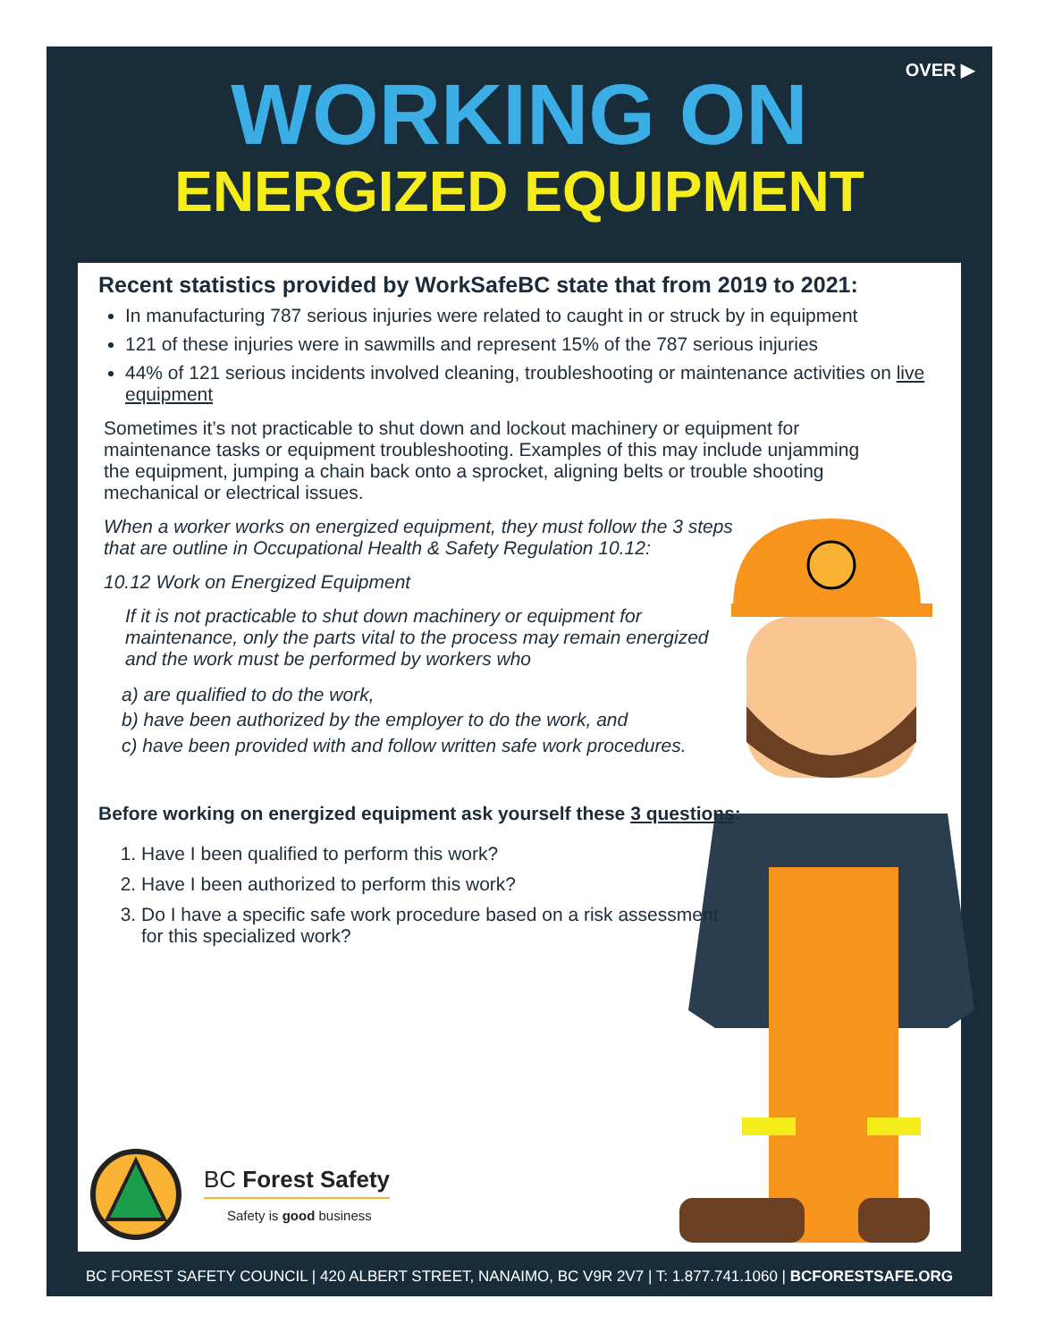OVER ▶
WORKING ON
ENERGIZED EQUIPMENT
Recent statistics provided by WorkSafeBC state that from 2019 to 2021:
In manufacturing 787 serious injuries were related to caught in or struck by in equipment
121 of these injuries were in sawmills and represent 15% of the 787 serious injuries
44% of 121 serious incidents involved cleaning, troubleshooting or maintenance activities on live equipment
Sometimes it’s not practicable to shut down and lockout machinery or equipment for maintenance tasks or equipment troubleshooting. Examples of this may include unjamming the equipment, jumping a chain back onto a sprocket, aligning belts or trouble shooting mechanical or electrical issues.
When a worker works on energized equipment, they must follow the 3 steps that are outline in Occupational Health & Safety Regulation 10.12:
10.12 Work on Energized Equipment
If it is not practicable to shut down machinery or equipment for maintenance, only the parts vital to the process may remain energized and the work must be performed by workers who
a) are qualified to do the work,
b) have been authorized by the employer to do the work, and
c) have been provided with and follow written safe work procedures.
Before working on energized equipment ask yourself these 3 questions:
1. Have I been qualified to perform this work?
2. Have I been authorized to perform this work?
3. Do I have a specific safe work procedure based on a risk assessment for this specialized work?
BC Forest Safety
Safety is good business
BC FOREST SAFETY COUNCIL | 420 ALBERT STREET, NANAIMO, BC V9R 2V7 | T: 1.877.741.1060 | BCFORESTSAFE.ORG